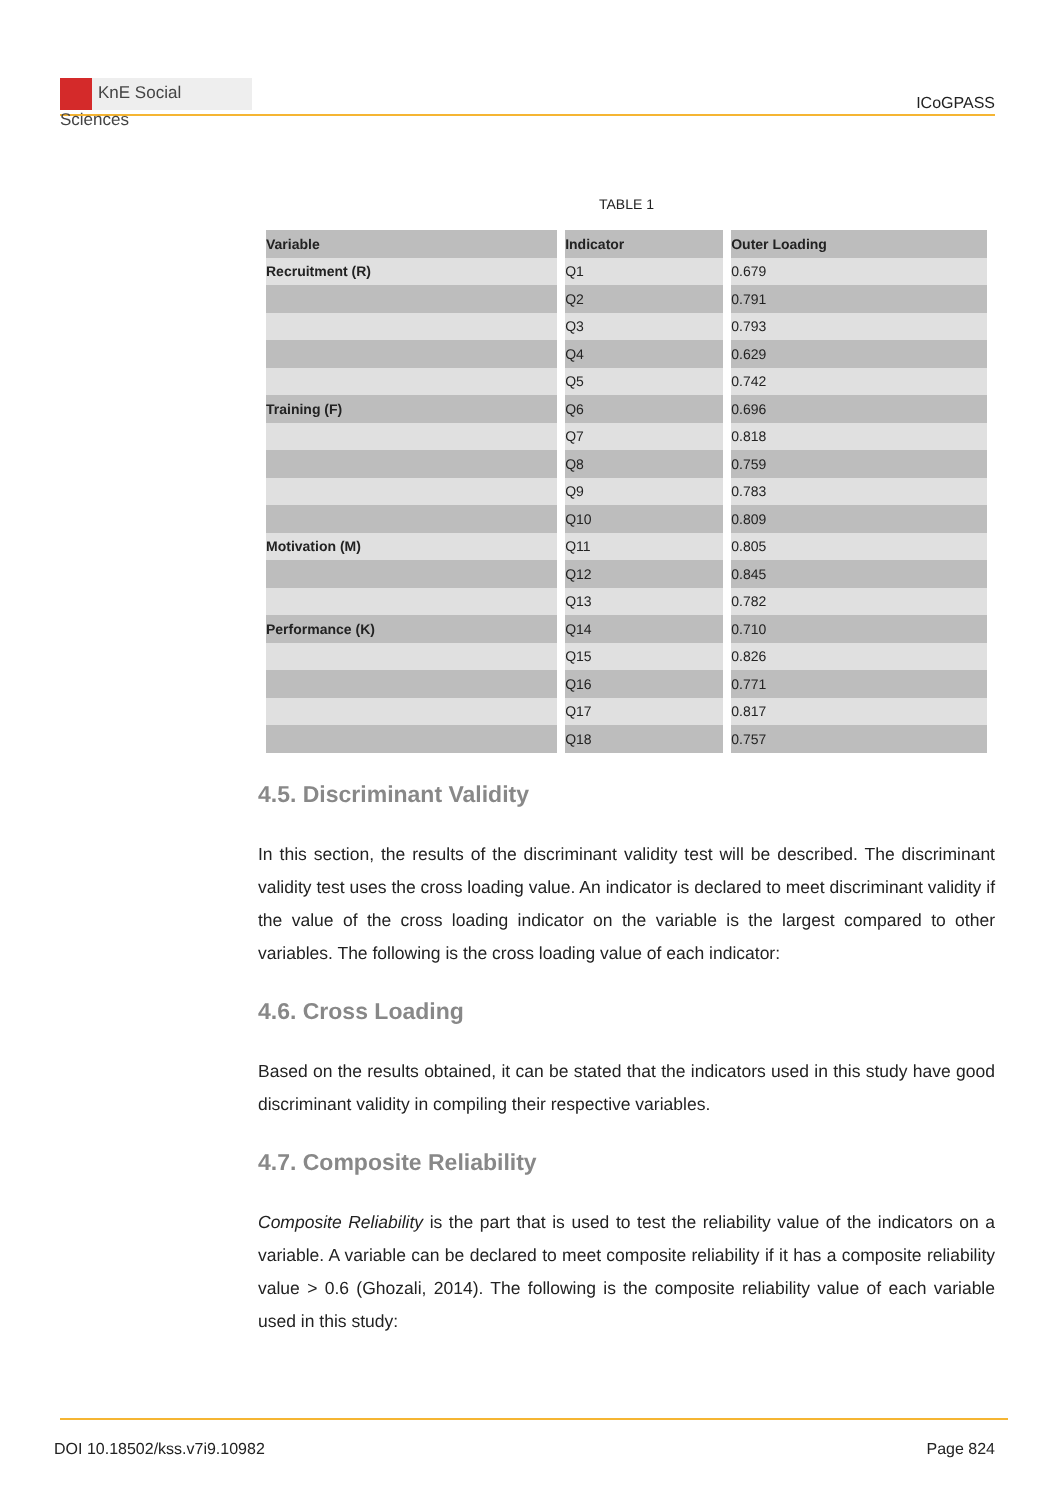KnE Social Sciences
ICoGPASS
TABLE 1
| Variable | Indicator | Outer Loading |
| --- | --- | --- |
| Recruitment (R) | Q1 | 0.679 |
| | Q2 | 0.791 |
| | Q3 | 0.793 |
| | Q4 | 0.629 |
| | Q5 | 0.742 |
| Training (F) | Q6 | 0.696 |
| | Q7 | 0.818 |
| | Q8 | 0.759 |
| | Q9 | 0.783 |
| | Q10 | 0.809 |
| Motivation (M) | Q11 | 0.805 |
| | Q12 | 0.845 |
| | Q13 | 0.782 |
| Performance (K) | Q14 | 0.710 |
| | Q15 | 0.826 |
| | Q16 | 0.771 |
| | Q17 | 0.817 |
| | Q18 | 0.757 |
4.5. Discriminant Validity
In this section, the results of the discriminant validity test will be described. The discriminant validity test uses the cross loading value. An indicator is declared to meet discriminant validity if the value of the cross loading indicator on the variable is the largest compared to other variables. The following is the cross loading value of each indicator:
4.6. Cross Loading
Based on the results obtained, it can be stated that the indicators used in this study have good discriminant validity in compiling their respective variables.
4.7. Composite Reliability
Composite Reliability is the part that is used to test the reliability value of the indicators on a variable. A variable can be declared to meet composite reliability if it has a composite reliability value > 0.6 (Ghozali, 2014). The following is the composite reliability value of each variable used in this study:
DOI 10.18502/kss.v7i9.10982 Page 824